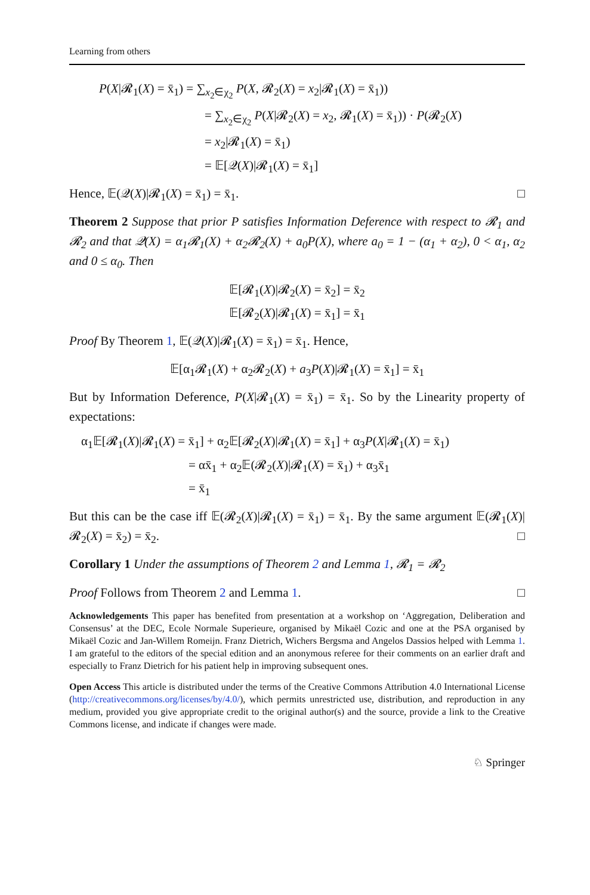Learning from others
P(X|𝓡<sub>1</sub>(X) = x̄<sub>1</sub>) = ∑<sub>x<sub>2</sub>∈χ<sub>2</sub></sub> P(X, 𝓡<sub>2</sub>(X) = x<sub>2</sub>|𝓡<sub>1</sub>(X) = x̄<sub>1</sub>))
= ∑<sub>x<sub>2</sub>∈χ<sub>2</sub></sub> P(X|𝓡<sub>2</sub>(X) = x<sub>2</sub>, 𝓡<sub>1</sub>(X) = x̄<sub>1</sub>)) · P(𝓡<sub>2</sub>(X)
= x<sub>2</sub>|𝓡<sub>1</sub>(X) = x̄<sub>1</sub>)
= 𝔼[𝒬(X)|𝓡<sub>1</sub>(X) = x̄<sub>1</sub>]
Hence, 𝔼(𝒬(X)|𝓡<sub>1</sub>(X) = x̄<sub>1</sub>) = x̄<sub>1</sub>. □
Theorem 2 Suppose that prior P satisfies Information Deference with respect to 𝓡<sub>1</sub> and 𝓡<sub>2</sub> and that 𝒬(X) = α<sub>1</sub>𝓡<sub>1</sub>(X) + α<sub>2</sub>𝓡<sub>2</sub>(X) + a<sub>0</sub>P(X), where a<sub>0</sub> = 1 − (α<sub>1</sub> + α<sub>2</sub>), 0 < α<sub>1</sub>, α<sub>2</sub> and 0 ≤ α<sub>0</sub>. Then
𝔼[𝓡<sub>1</sub>(X)|𝓡<sub>2</sub>(X) = x̄<sub>2</sub>] = x̄<sub>2</sub>
𝔼[𝓡<sub>2</sub>(X)|𝓡<sub>1</sub>(X) = x̄<sub>1</sub>] = x̄<sub>1</sub>
Proof By Theorem 1, 𝔼(𝒬(X)|𝓡<sub>1</sub>(X) = x̄<sub>1</sub>) = x̄<sub>1</sub>. Hence,
𝔼[α<sub>1</sub>𝓡<sub>1</sub>(X) + α<sub>2</sub>𝓡<sub>2</sub>(X) + a<sub>3</sub>P(X)|𝓡<sub>1</sub>(X) = x̄<sub>1</sub>] = x̄<sub>1</sub>
But by Information Deference, P(X|𝓡<sub>1</sub>(X) = x̄<sub>1</sub>) = x̄<sub>1</sub>. So by the Linearity property of expectations:
α<sub>1</sub>𝔼[𝓡<sub>1</sub>(X)|𝓡<sub>1</sub>(X) = x̄<sub>1</sub>] + α<sub>2</sub>𝔼[𝓡<sub>2</sub>(X)|𝓡<sub>1</sub>(X) = x̄<sub>1</sub>] + α<sub>3</sub>P(X|𝓡<sub>1</sub>(X) = x̄<sub>1</sub>)
= αx̄<sub>1</sub> + α<sub>2</sub>𝔼(𝓡<sub>2</sub>(X)|𝓡<sub>1</sub>(X) = x̄<sub>1</sub>) + α<sub>3</sub>x̄<sub>1</sub>
= x̄<sub>1</sub>
But this can be the case iff 𝔼(𝓡<sub>2</sub>(X)|𝓡<sub>1</sub>(X) = x̄<sub>1</sub>) = x̄<sub>1</sub>. By the same argument 𝔼(𝓡<sub>1</sub>(X)|𝓡<sub>2</sub>(X) = x̄<sub>2</sub>) = x̄<sub>2</sub>. □
Corollary 1 Under the assumptions of Theorem 2 and Lemma 1, 𝓡<sub>1</sub> = 𝓡<sub>2</sub>
Proof Follows from Theorem 2 and Lemma 1. □
Acknowledgements This paper has benefited from presentation at a workshop on ‘Aggregation, Deliberation and Consensus’ at the DEC, Ecole Normale Superieure, organised by Mikaël Cozic and one at the PSA organised by Mikaël Cozic and Jan-Willem Romeijn. Franz Dietrich, Wichers Bergsma and Angelos Dassios helped with Lemma 1. I am grateful to the editors of the special edition and an anonymous referee for their comments on an earlier draft and especially to Franz Dietrich for his patient help in improving subsequent ones.
Open Access This article is distributed under the terms of the Creative Commons Attribution 4.0 International License (http://creativecommons.org/licenses/by/4.0/), which permits unrestricted use, distribution, and reproduction in any medium, provided you give appropriate credit to the original author(s) and the source, provide a link to the Creative Commons license, and indicate if changes were made.
♘ Springer